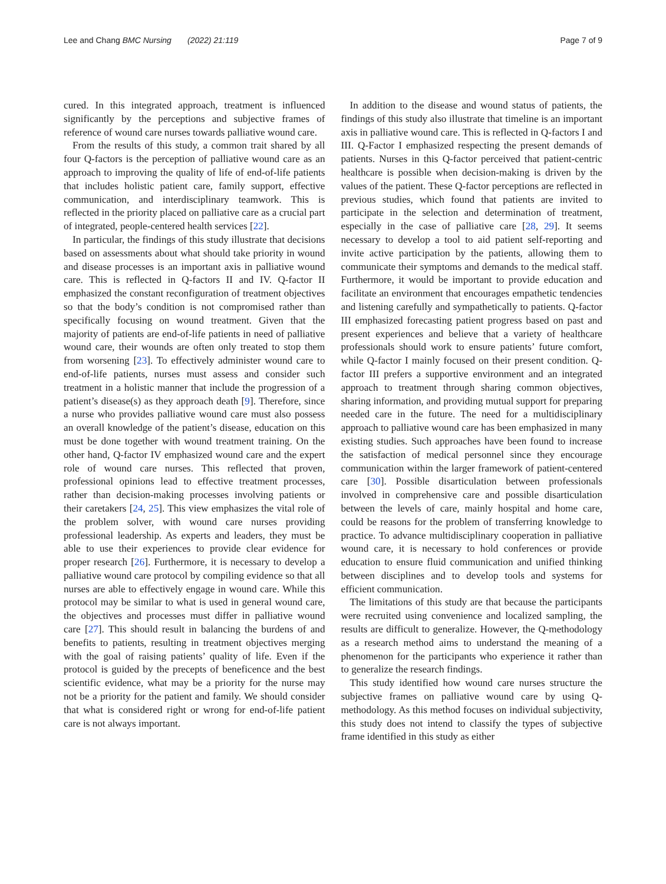Lee and Chang BMC Nursing (2022) 21:119 Page 7 of 9
cured. In this integrated approach, treatment is influenced significantly by the perceptions and subjective frames of reference of wound care nurses towards palliative wound care.
From the results of this study, a common trait shared by all four Q-factors is the perception of palliative wound care as an approach to improving the quality of life of end-of-life patients that includes holistic patient care, family support, effective communication, and interdisciplinary teamwork. This is reflected in the priority placed on palliative care as a crucial part of integrated, people-centered health services [22].
In particular, the findings of this study illustrate that decisions based on assessments about what should take priority in wound and disease processes is an important axis in palliative wound care. This is reflected in Q-factors II and IV. Q-factor II emphasized the constant reconfiguration of treatment objectives so that the body’s condition is not compromised rather than specifically focusing on wound treatment. Given that the majority of patients are end-of-life patients in need of palliative wound care, their wounds are often only treated to stop them from worsening [23]. To effectively administer wound care to end-of-life patients, nurses must assess and consider such treatment in a holistic manner that include the progression of a patient’s disease(s) as they approach death [9]. Therefore, since a nurse who provides palliative wound care must also possess an overall knowledge of the patient’s disease, education on this must be done together with wound treatment training. On the other hand, Q-factor IV emphasized wound care and the expert role of wound care nurses. This reflected that proven, professional opinions lead to effective treatment processes, rather than decision-making processes involving patients or their caretakers [24, 25]. This view emphasizes the vital role of the problem solver, with wound care nurses providing professional leadership. As experts and leaders, they must be able to use their experiences to provide clear evidence for proper research [26]. Furthermore, it is necessary to develop a palliative wound care protocol by compiling evidence so that all nurses are able to effectively engage in wound care. While this protocol may be similar to what is used in general wound care, the objectives and processes must differ in palliative wound care [27]. This should result in balancing the burdens of and benefits to patients, resulting in treatment objectives merging with the goal of raising patients’ quality of life. Even if the protocol is guided by the precepts of beneficence and the best scientific evidence, what may be a priority for the nurse may not be a priority for the patient and family. We should consider that what is considered right or wrong for end-of-life patient care is not always important.
In addition to the disease and wound status of patients, the findings of this study also illustrate that timeline is an important axis in palliative wound care. This is reflected in Q-factors I and III. Q-Factor I emphasized respecting the present demands of patients. Nurses in this Q-factor perceived that patient-centric healthcare is possible when decision-making is driven by the values of the patient. These Q-factor perceptions are reflected in previous studies, which found that patients are invited to participate in the selection and determination of treatment, especially in the case of palliative care [28, 29]. It seems necessary to develop a tool to aid patient self-reporting and invite active participation by the patients, allowing them to communicate their symptoms and demands to the medical staff. Furthermore, it would be important to provide education and facilitate an environment that encourages empathetic tendencies and listening carefully and sympathetically to patients. Q-factor III emphasized forecasting patient progress based on past and present experiences and believe that a variety of healthcare professionals should work to ensure patients’ future comfort, while Q-factor I mainly focused on their present condition. Q-factor III prefers a supportive environment and an integrated approach to treatment through sharing common objectives, sharing information, and providing mutual support for preparing needed care in the future. The need for a multidisciplinary approach to palliative wound care has been emphasized in many existing studies. Such approaches have been found to increase the satisfaction of medical personnel since they encourage communication within the larger framework of patient-centered care [30]. Possible disarticulation between professionals involved in comprehensive care and possible disarticulation between the levels of care, mainly hospital and home care, could be reasons for the problem of transferring knowledge to practice. To advance multidisciplinary cooperation in palliative wound care, it is necessary to hold conferences or provide education to ensure fluid communication and unified thinking between disciplines and to develop tools and systems for efficient communication.
The limitations of this study are that because the participants were recruited using convenience and localized sampling, the results are difficult to generalize. However, the Q-methodology as a research method aims to understand the meaning of a phenomenon for the participants who experience it rather than to generalize the research findings.
This study identified how wound care nurses structure the subjective frames on palliative wound care by using Q-methodology. As this method focuses on individual subjectivity, this study does not intend to classify the types of subjective frame identified in this study as either